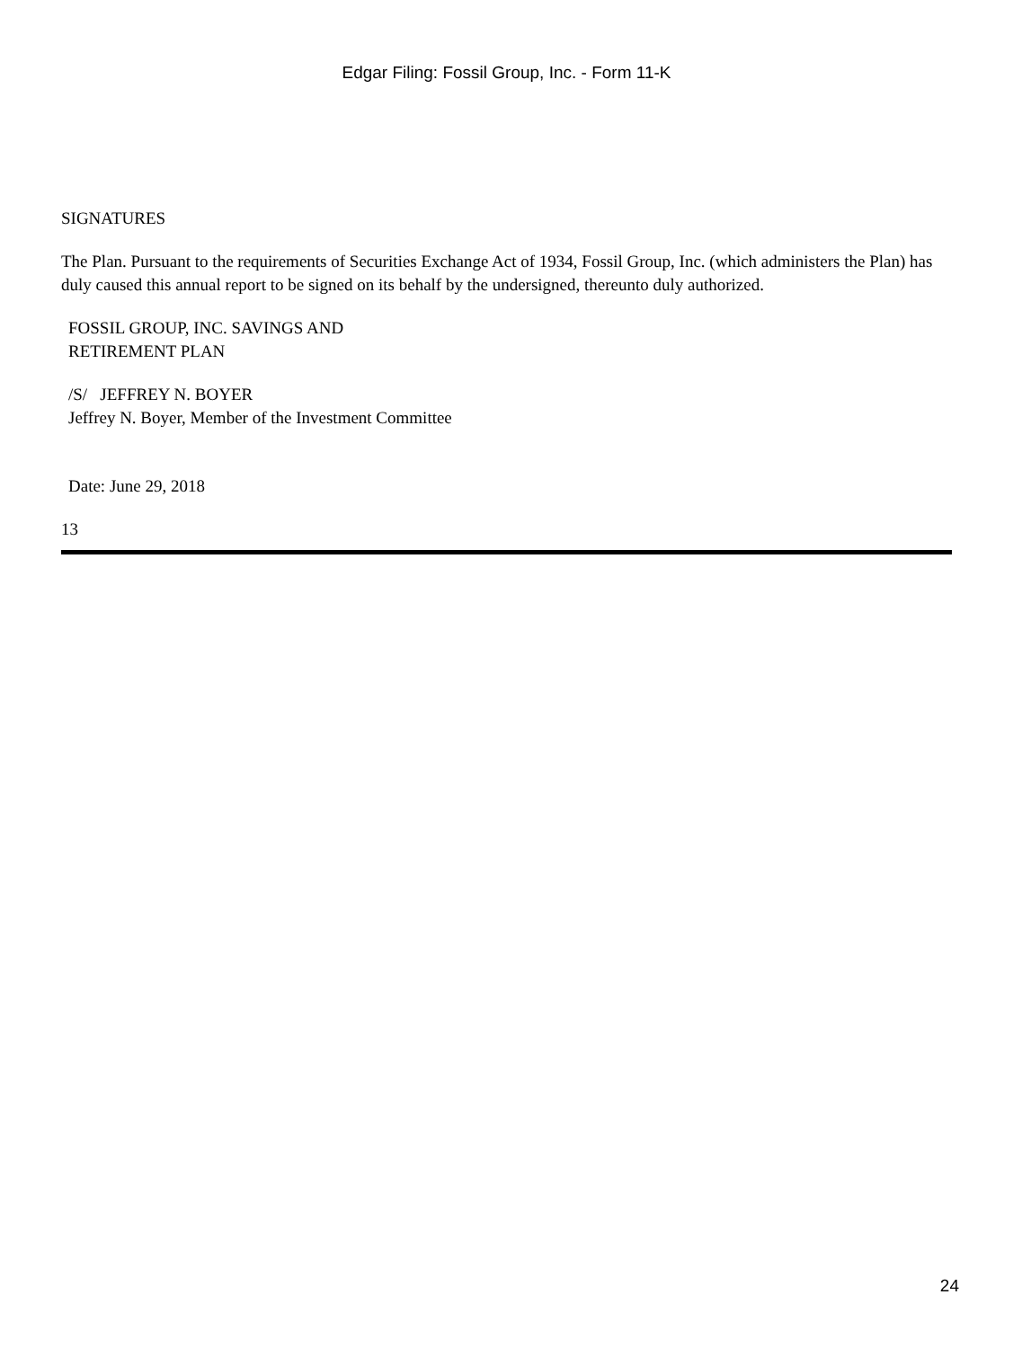Edgar Filing: Fossil Group, Inc. - Form 11-K
SIGNATURES
The Plan. Pursuant to the requirements of Securities Exchange Act of 1934, Fossil Group, Inc. (which administers the Plan) has duly caused this annual report to be signed on its behalf by the undersigned, thereunto duly authorized.
FOSSIL GROUP, INC. SAVINGS AND
RETIREMENT PLAN
/S/ JEFFREY N. BOYER
Jeffrey N. Boyer, Member of the Investment Committee
Date: June 29, 2018
13
24